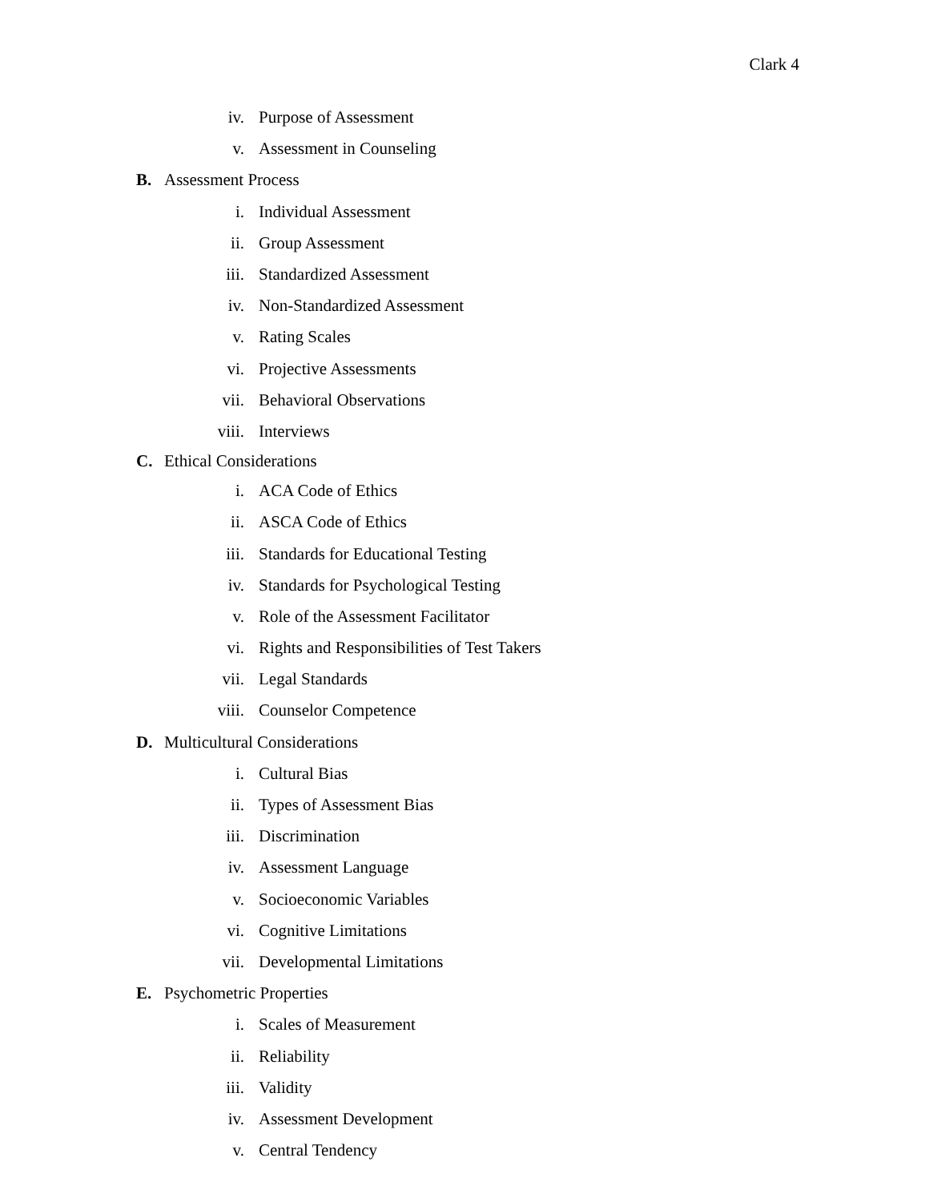Clark 4
iv. Purpose of Assessment
v. Assessment in Counseling
B. Assessment Process
i. Individual Assessment
ii. Group Assessment
iii. Standardized Assessment
iv. Non-Standardized Assessment
v. Rating Scales
vi. Projective Assessments
vii. Behavioral Observations
viii. Interviews
C. Ethical Considerations
i. ACA Code of Ethics
ii. ASCA Code of Ethics
iii. Standards for Educational Testing
iv. Standards for Psychological Testing
v. Role of the Assessment Facilitator
vi. Rights and Responsibilities of Test Takers
vii. Legal Standards
viii. Counselor Competence
D. Multicultural Considerations
i. Cultural Bias
ii. Types of Assessment Bias
iii. Discrimination
iv. Assessment Language
v. Socioeconomic Variables
vi. Cognitive Limitations
vii. Developmental Limitations
E. Psychometric Properties
i. Scales of Measurement
ii. Reliability
iii. Validity
iv. Assessment Development
v. Central Tendency